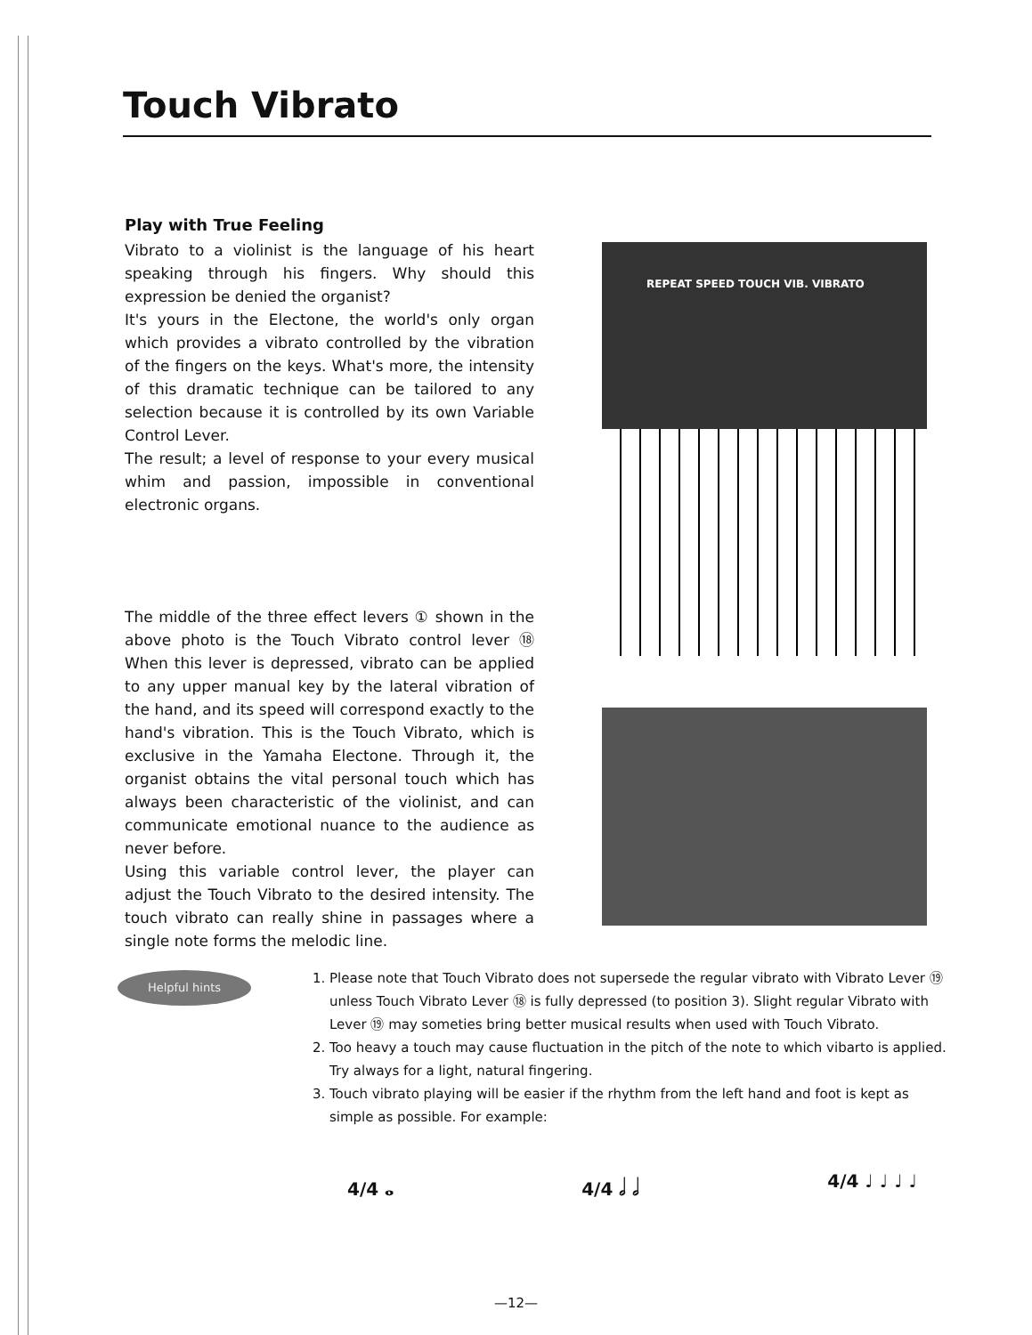Touch Vibrato
Play with True Feeling
Vibrato to a violinist is the language of his heart speaking through his fingers. Why should this expression be denied the organist?
It's yours in the Electone, the world's only organ which provides a vibrato controlled by the vibration of the fingers on the keys. What's more, the intensity of this dramatic technique can be tailored to any selection because it is controlled by its own Variable Control Lever.
The result; a level of response to your every musical whim and passion, impossible in conventional electronic organs.
The middle of the three effect levers ① shown in the above photo is the Touch Vibrato control lever ⑱ When this lever is depressed, vibrato can be applied to any upper manual key by the lateral vibration of the hand, and its speed will correspond exactly to the hand's vibration. This is the Touch Vibrato, which is exclusive in the Yamaha Electone. Through it, the organist obtains the vital personal touch which has always been characteristic of the violinist, and can communicate emotional nuance to the audience as never before.
Using this variable control lever, the player can adjust the Touch Vibrato to the desired intensity. The touch vibrato can really shine in passages where a single note forms the melodic line.
REPEAT SPEED TOUCH VIB. VIBRATO
Helpful hints
1. Please note that Touch Vibrato does not supersede the regular vibrato with Vibrato Lever ⑲ unless Touch Vibrato Lever ⑱ is fully depressed (to position 3). Slight regular Vibrato with Lever ⑲ may someties bring better musical results when used with Touch Vibrato.
2. Too heavy a touch may cause fluctuation in the pitch of the note to which vibarto is applied. Try always for a light, natural fingering.
3. Touch vibrato playing will be easier if the rhythm from the left hand and foot is kept as simple as possible. For example:
4/4 𝅝 4/4 𝅗𝅥 𝅗𝅥 4/4 ♩ ♩ ♩ ♩
—12—